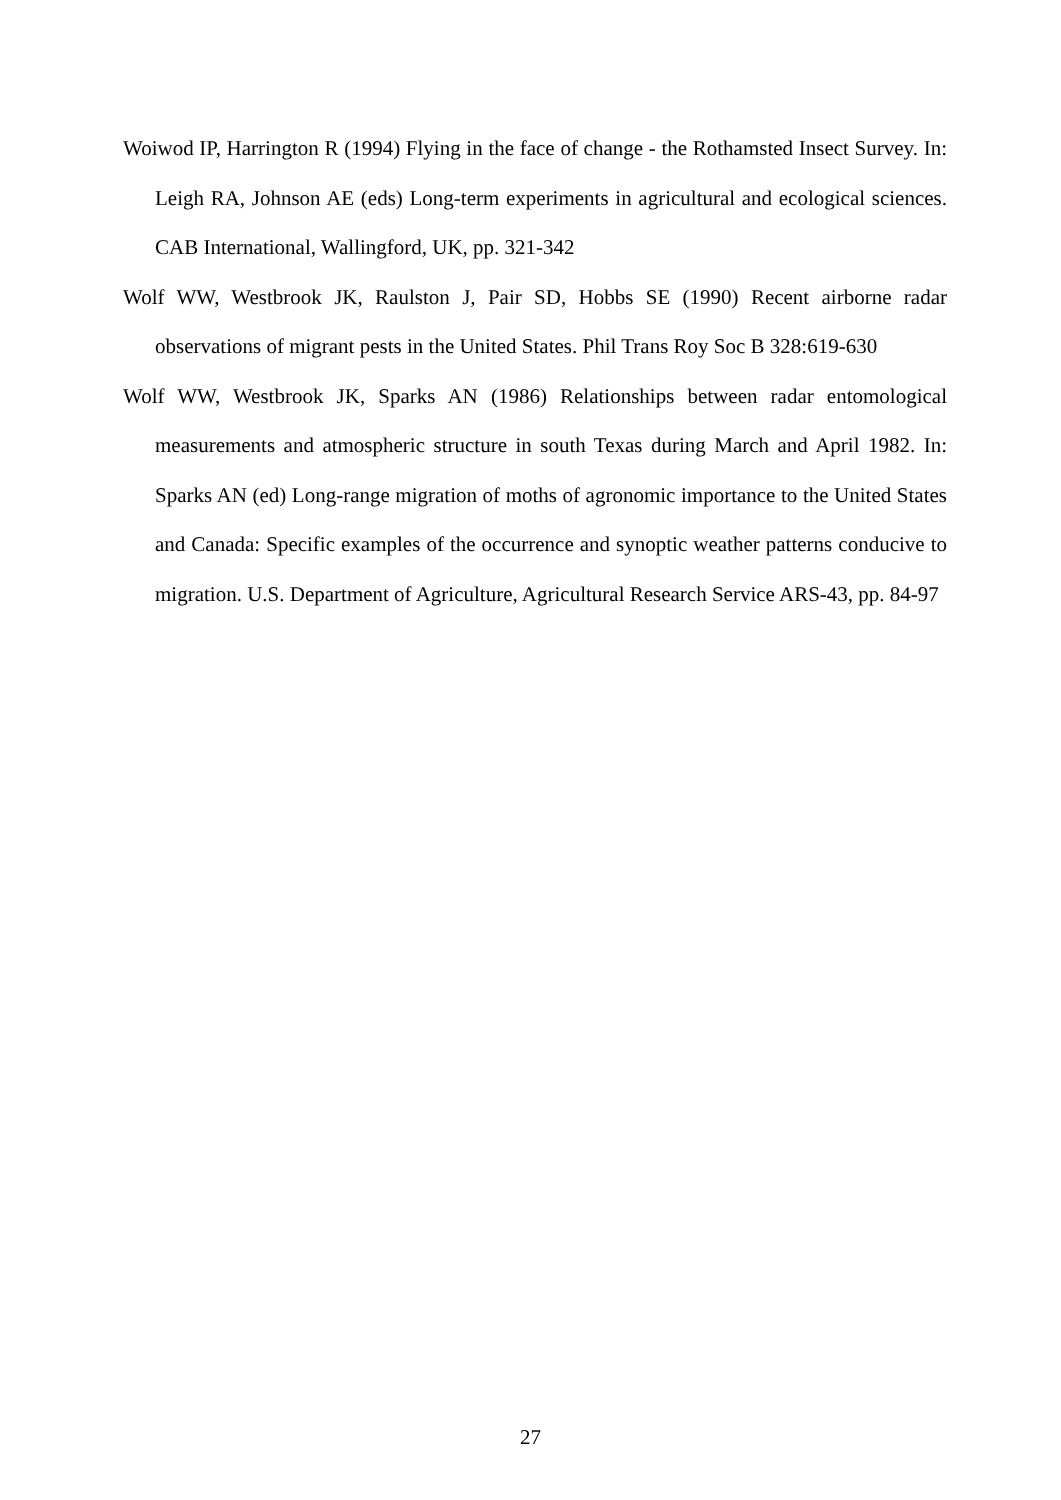Woiwod IP, Harrington R (1994) Flying in the face of change - the Rothamsted Insect Survey. In: Leigh RA, Johnson AE (eds) Long-term experiments in agricultural and ecological sciences. CAB International, Wallingford, UK, pp. 321-342
Wolf WW, Westbrook JK, Raulston J, Pair SD, Hobbs SE (1990) Recent airborne radar observations of migrant pests in the United States. Phil Trans Roy Soc B 328:619-630
Wolf WW, Westbrook JK, Sparks AN (1986) Relationships between radar entomological measurements and atmospheric structure in south Texas during March and April 1982. In: Sparks AN (ed) Long-range migration of moths of agronomic importance to the United States and Canada: Specific examples of the occurrence and synoptic weather patterns conducive to migration. U.S. Department of Agriculture, Agricultural Research Service ARS-43, pp. 84-97
27